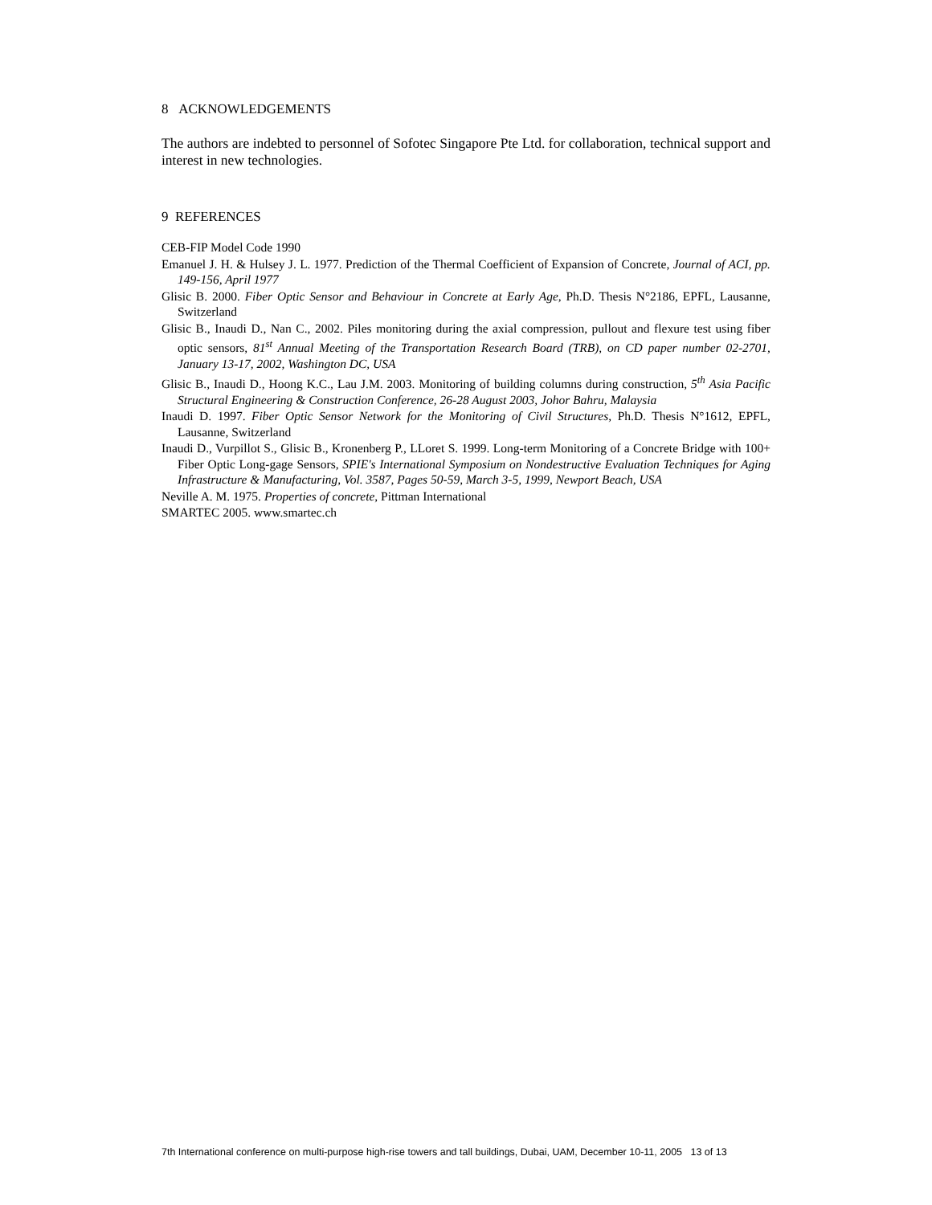8 ACKNOWLEDGEMENTS
The authors are indebted to personnel of Sofotec Singapore Pte Ltd. for collaboration, technical support and interest in new technologies.
9 REFERENCES
CEB-FIP Model Code 1990
Emanuel J. H. & Hulsey J. L. 1977. Prediction of the Thermal Coefficient of Expansion of Concrete, Journal of ACI, pp. 149-156, April 1977
Glisic B. 2000. Fiber Optic Sensor and Behaviour in Concrete at Early Age, Ph.D. Thesis N°2186, EPFL, Lausanne, Switzerland
Glisic B., Inaudi D., Nan C., 2002. Piles monitoring during the axial compression, pullout and flexure test using fiber optic sensors, 81<sup>st</sup> Annual Meeting of the Transportation Research Board (TRB), on CD paper number 02-2701, January 13-17, 2002, Washington DC, USA
Glisic B., Inaudi D., Hoong K.C., Lau J.M. 2003. Monitoring of building columns during construction, 5<sup>th</sup> Asia Pacific Structural Engineering & Construction Conference, 26-28 August 2003, Johor Bahru, Malaysia
Inaudi D. 1997. Fiber Optic Sensor Network for the Monitoring of Civil Structures, Ph.D. Thesis N°1612, EPFL, Lausanne, Switzerland
Inaudi D., Vurpillot S., Glisic B., Kronenberg P., LLoret S. 1999. Long-term Monitoring of a Concrete Bridge with 100+ Fiber Optic Long-gage Sensors, SPIE's International Symposium on Nondestructive Evaluation Techniques for Aging Infrastructure & Manufacturing, Vol. 3587, Pages 50-59, March 3-5, 1999, Newport Beach, USA
Neville A. M. 1975. Properties of concrete, Pittman International
SMARTEC 2005. www.smartec.ch
7th International conference on multi-purpose high-rise towers and tall buildings, Dubai, UAM, December 10-11, 2005 13 of 13